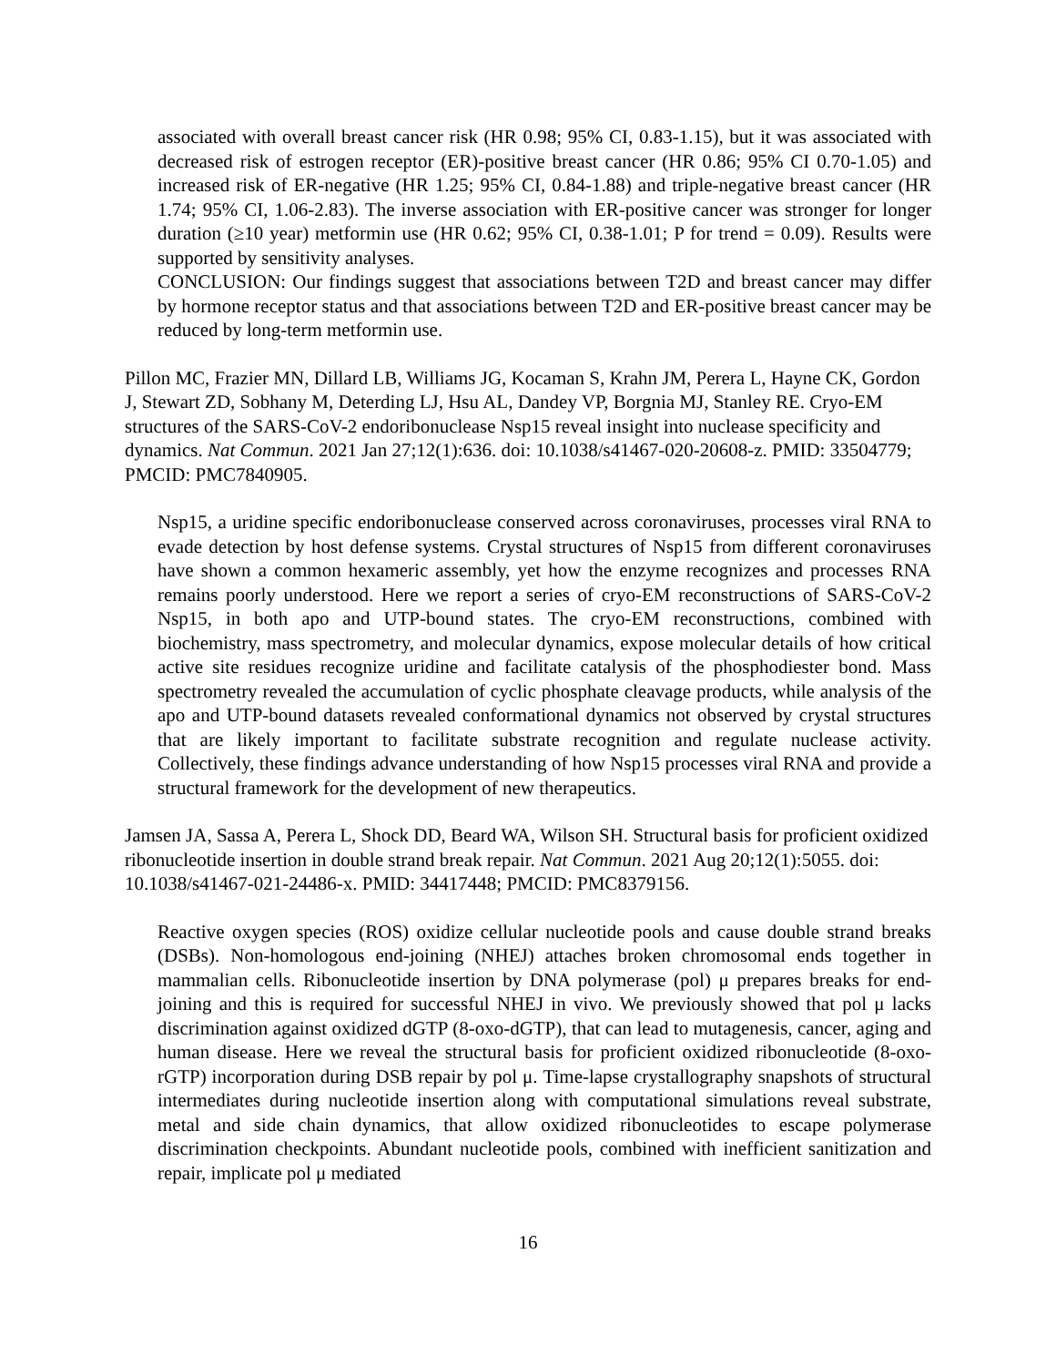associated with overall breast cancer risk (HR 0.98; 95% CI, 0.83-1.15), but it was associated with decreased risk of estrogen receptor (ER)-positive breast cancer (HR 0.86; 95% CI 0.70-1.05) and increased risk of ER-negative (HR 1.25; 95% CI, 0.84-1.88) and triple-negative breast cancer (HR 1.74; 95% CI, 1.06-2.83). The inverse association with ER-positive cancer was stronger for longer duration (≥10 year) metformin use (HR 0.62; 95% CI, 0.38-1.01; P for trend = 0.09). Results were supported by sensitivity analyses.
CONCLUSION: Our findings suggest that associations between T2D and breast cancer may differ by hormone receptor status and that associations between T2D and ER-positive breast cancer may be reduced by long-term metformin use.
Pillon MC, Frazier MN, Dillard LB, Williams JG, Kocaman S, Krahn JM, Perera L, Hayne CK, Gordon J, Stewart ZD, Sobhany M, Deterding LJ, Hsu AL, Dandey VP, Borgnia MJ, Stanley RE. Cryo-EM structures of the SARS-CoV-2 endoribonuclease Nsp15 reveal insight into nuclease specificity and dynamics. Nat Commun. 2021 Jan 27;12(1):636. doi: 10.1038/s41467-020-20608-z. PMID: 33504779; PMCID: PMC7840905.
Nsp15, a uridine specific endoribonuclease conserved across coronaviruses, processes viral RNA to evade detection by host defense systems. Crystal structures of Nsp15 from different coronaviruses have shown a common hexameric assembly, yet how the enzyme recognizes and processes RNA remains poorly understood. Here we report a series of cryo-EM reconstructions of SARS-CoV-2 Nsp15, in both apo and UTP-bound states. The cryo-EM reconstructions, combined with biochemistry, mass spectrometry, and molecular dynamics, expose molecular details of how critical active site residues recognize uridine and facilitate catalysis of the phosphodiester bond. Mass spectrometry revealed the accumulation of cyclic phosphate cleavage products, while analysis of the apo and UTP-bound datasets revealed conformational dynamics not observed by crystal structures that are likely important to facilitate substrate recognition and regulate nuclease activity. Collectively, these findings advance understanding of how Nsp15 processes viral RNA and provide a structural framework for the development of new therapeutics.
Jamsen JA, Sassa A, Perera L, Shock DD, Beard WA, Wilson SH. Structural basis for proficient oxidized ribonucleotide insertion in double strand break repair. Nat Commun. 2021 Aug 20;12(1):5055. doi: 10.1038/s41467-021-24486-x. PMID: 34417448; PMCID: PMC8379156.
Reactive oxygen species (ROS) oxidize cellular nucleotide pools and cause double strand breaks (DSBs). Non-homologous end-joining (NHEJ) attaches broken chromosomal ends together in mammalian cells. Ribonucleotide insertion by DNA polymerase (pol) μ prepares breaks for end-joining and this is required for successful NHEJ in vivo. We previously showed that pol μ lacks discrimination against oxidized dGTP (8-oxo-dGTP), that can lead to mutagenesis, cancer, aging and human disease. Here we reveal the structural basis for proficient oxidized ribonucleotide (8-oxo-rGTP) incorporation during DSB repair by pol μ. Time-lapse crystallography snapshots of structural intermediates during nucleotide insertion along with computational simulations reveal substrate, metal and side chain dynamics, that allow oxidized ribonucleotides to escape polymerase discrimination checkpoints. Abundant nucleotide pools, combined with inefficient sanitization and repair, implicate pol μ mediated
16